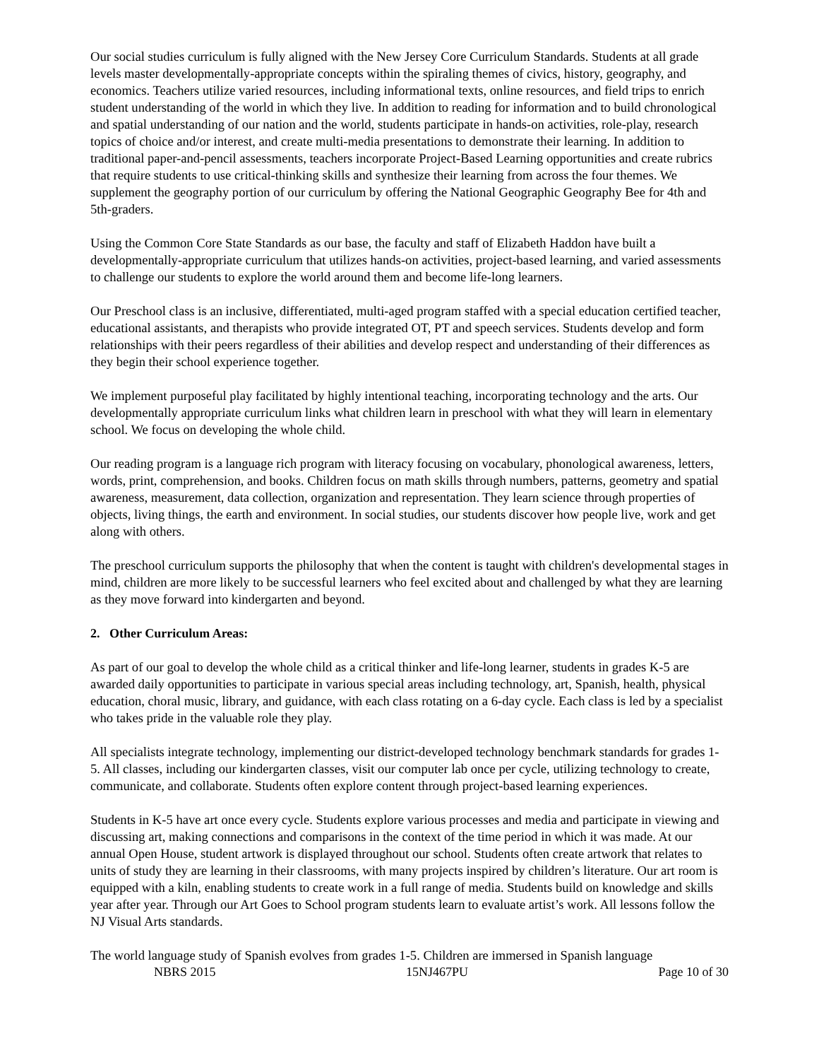Our social studies curriculum is fully aligned with the New Jersey Core Curriculum Standards. Students at all grade levels master developmentally-appropriate concepts within the spiraling themes of civics, history, geography, and economics. Teachers utilize varied resources, including informational texts, online resources, and field trips to enrich student understanding of the world in which they live. In addition to reading for information and to build chronological and spatial understanding of our nation and the world, students participate in hands-on activities, role-play, research topics of choice and/or interest, and create multi-media presentations to demonstrate their learning. In addition to traditional paper-and-pencil assessments, teachers incorporate Project-Based Learning opportunities and create rubrics that require students to use critical-thinking skills and synthesize their learning from across the four themes. We supplement the geography portion of our curriculum by offering the National Geographic Geography Bee for 4th and 5th-graders.
Using the Common Core State Standards as our base, the faculty and staff of Elizabeth Haddon have built a developmentally-appropriate curriculum that utilizes hands-on activities, project-based learning, and varied assessments to challenge our students to explore the world around them and become life-long learners.
Our Preschool class is an inclusive, differentiated, multi-aged program staffed with a special education certified teacher, educational assistants, and therapists who provide integrated OT, PT and speech services. Students develop and form relationships with their peers regardless of their abilities and develop respect and understanding of their differences as they begin their school experience together.
We implement purposeful play facilitated by highly intentional teaching, incorporating technology and the arts. Our developmentally appropriate curriculum links what children learn in preschool with what they will learn in elementary school. We focus on developing the whole child.
Our reading program is a language rich program with literacy focusing on vocabulary, phonological awareness, letters, words, print, comprehension, and books. Children focus on math skills through numbers, patterns, geometry and spatial awareness, measurement, data collection, organization and representation. They learn science through properties of objects, living things, the earth and environment. In social studies, our students discover how people live, work and get along with others.
The preschool curriculum supports the philosophy that when the content is taught with children's developmental stages in mind, children are more likely to be successful learners who feel excited about and challenged by what they are learning as they move forward into kindergarten and beyond.
2. Other Curriculum Areas:
As part of our goal to develop the whole child as a critical thinker and life-long learner, students in grades K-5 are awarded daily opportunities to participate in various special areas including technology, art, Spanish, health, physical education, choral music, library, and guidance, with each class rotating on a 6-day cycle. Each class is led by a specialist who takes pride in the valuable role they play.
All specialists integrate technology, implementing our district-developed technology benchmark standards for grades 1-5. All classes, including our kindergarten classes, visit our computer lab once per cycle, utilizing technology to create, communicate, and collaborate. Students often explore content through project-based learning experiences.
Students in K-5 have art once every cycle. Students explore various processes and media and participate in viewing and discussing art, making connections and comparisons in the context of the time period in which it was made. At our annual Open House, student artwork is displayed throughout our school. Students often create artwork that relates to units of study they are learning in their classrooms, with many projects inspired by children’s literature. Our art room is equipped with a kiln, enabling students to create work in a full range of media. Students build on knowledge and skills year after year. Through our Art Goes to School program students learn to evaluate artist’s work. All lessons follow the NJ Visual Arts standards.
The world language study of Spanish evolves from grades 1-5. Children are immersed in Spanish language
NBRS 2015 15NJ467PU Page 10 of 30